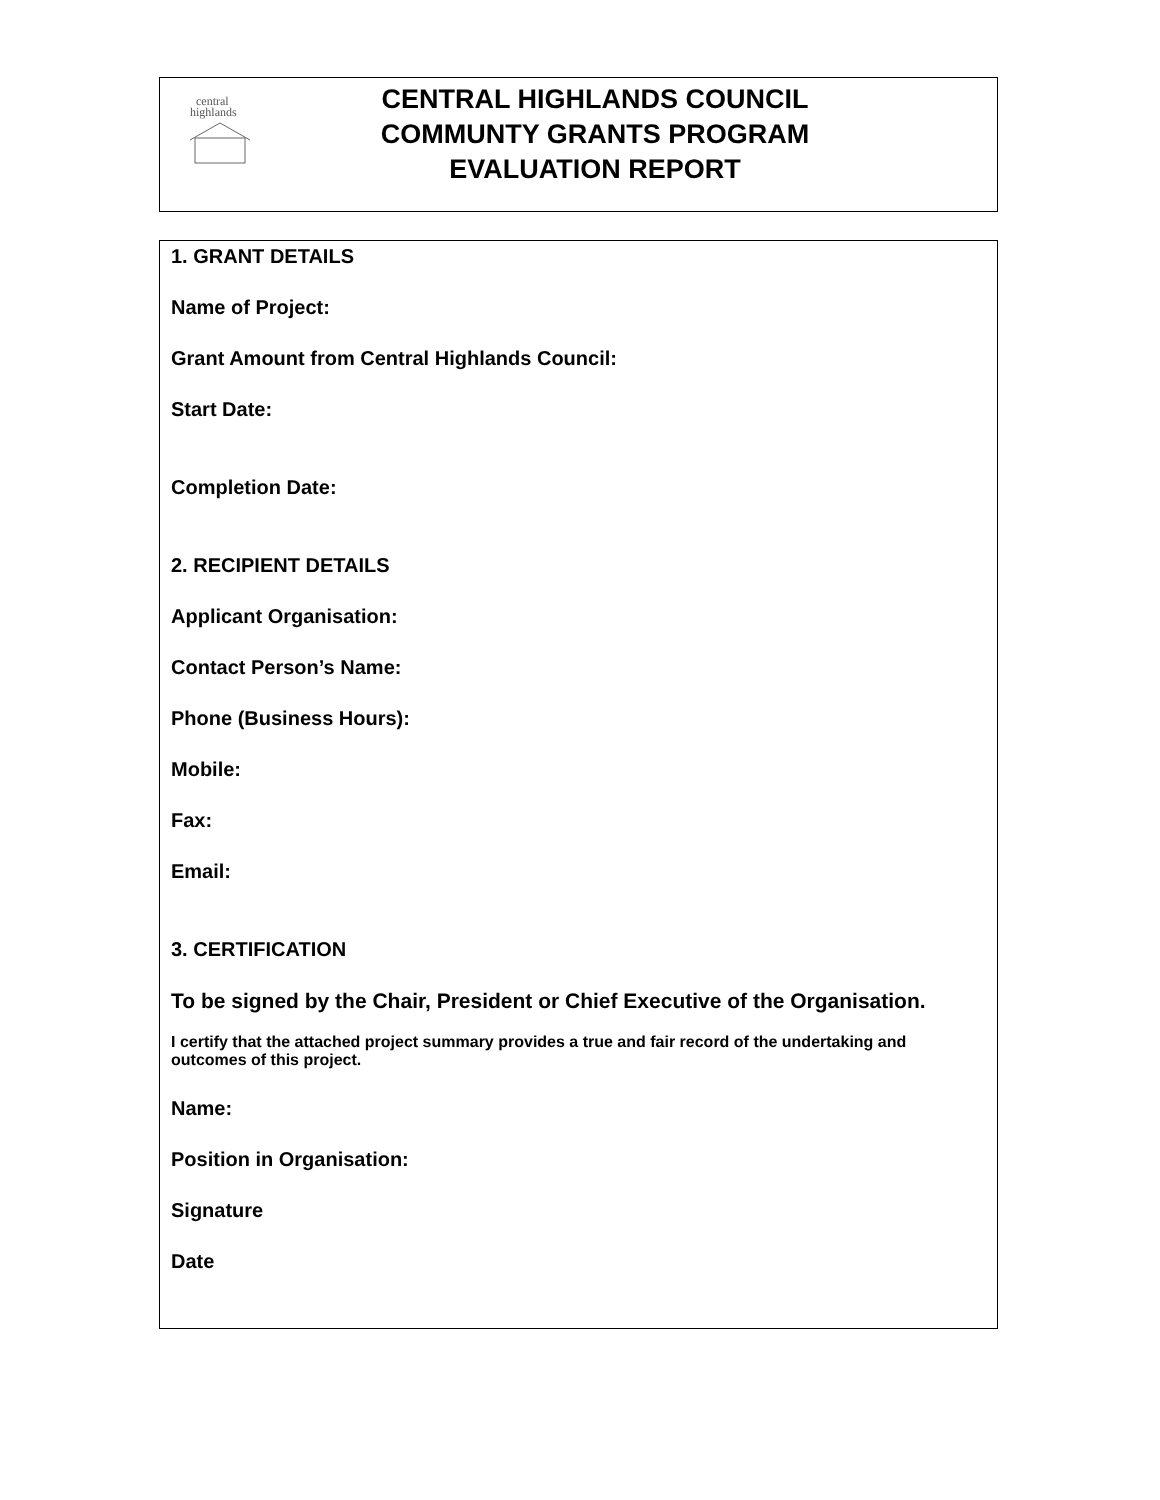central
highlands
CENTRAL HIGHLANDS COUNCIL
COMMUNTY GRANTS PROGRAM
EVALUATION REPORT
1. GRANT DETAILS
Name of Project:
Grant Amount from Central Highlands Council:
Start Date:
Completion Date:
2. RECIPIENT DETAILS
Applicant Organisation:
Contact Person’s Name:
Phone (Business Hours):
Mobile:
Fax:
Email:
3. CERTIFICATION
To be signed by the Chair, President or Chief Executive of the Organisation.
I certify that the attached project summary provides a true and fair record of the undertaking and outcomes of this project.
Name:
Position in Organisation:
Signature
Date